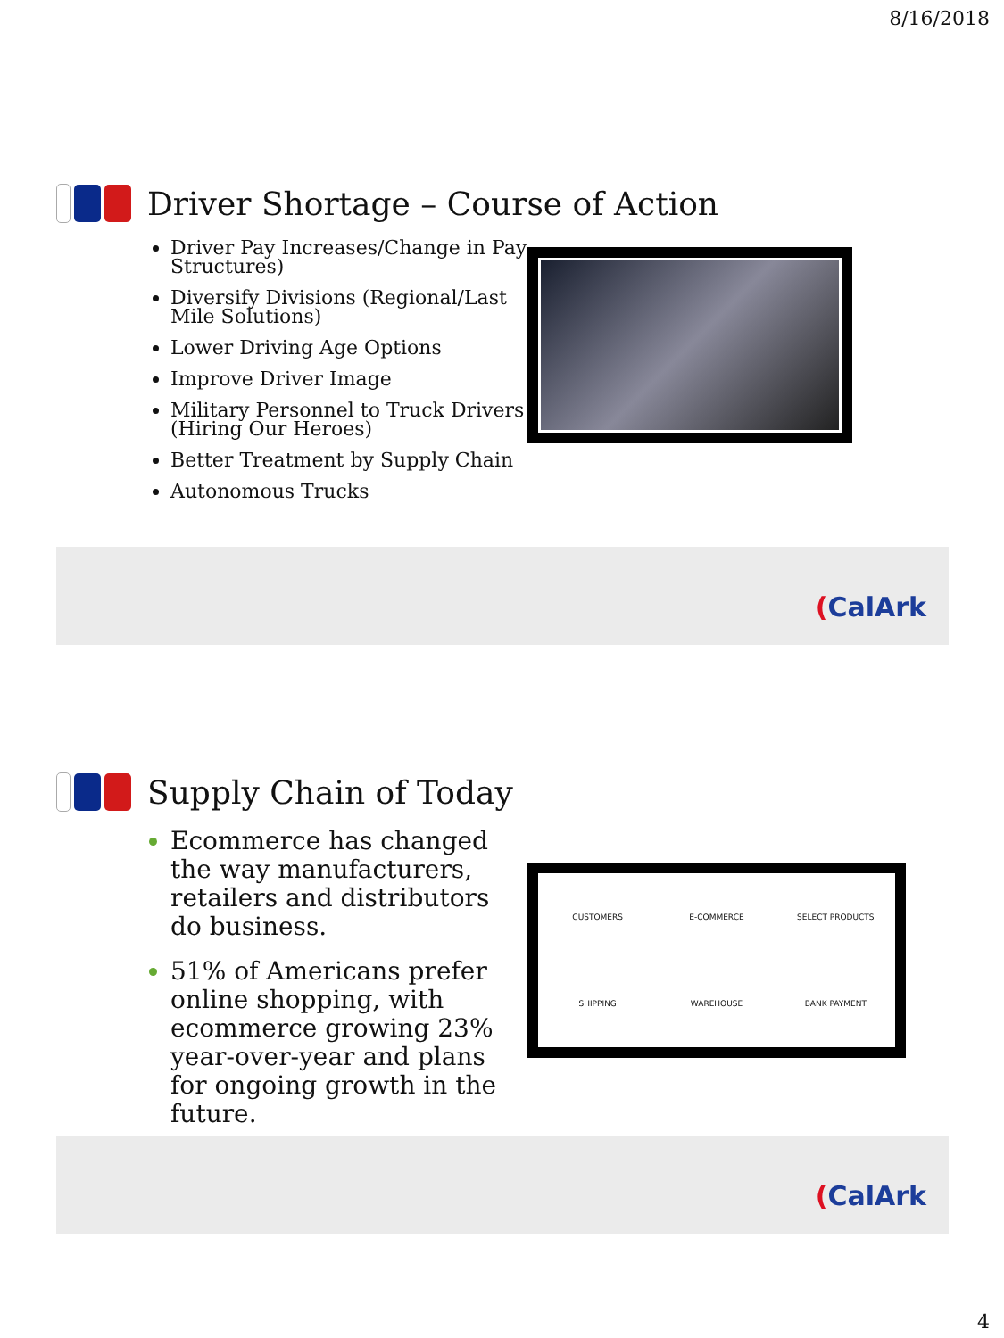8/16/2018
Driver Shortage – Course of Action
Driver Pay Increases/Change in Pay Structures)
Diversify Divisions (Regional/Last Mile Solutions)
Lower Driving Age Options
Improve Driver Image
Military Personnel to Truck Drivers (Hiring Our Heroes)
Better Treatment by Supply Chain
Autonomous Trucks
(CalArk
Supply Chain of Today
Ecommerce has changed the way manufacturers, retailers and distributors do business.
51% of Americans prefer online shopping, with ecommerce growing 23% year-over-year and plans for ongoing growth in the future.
CUSTOMERS E-COMMERCE SELECT PRODUCTS SHIPPING WAREHOUSE BANK PAYMENT
(CalArk
4